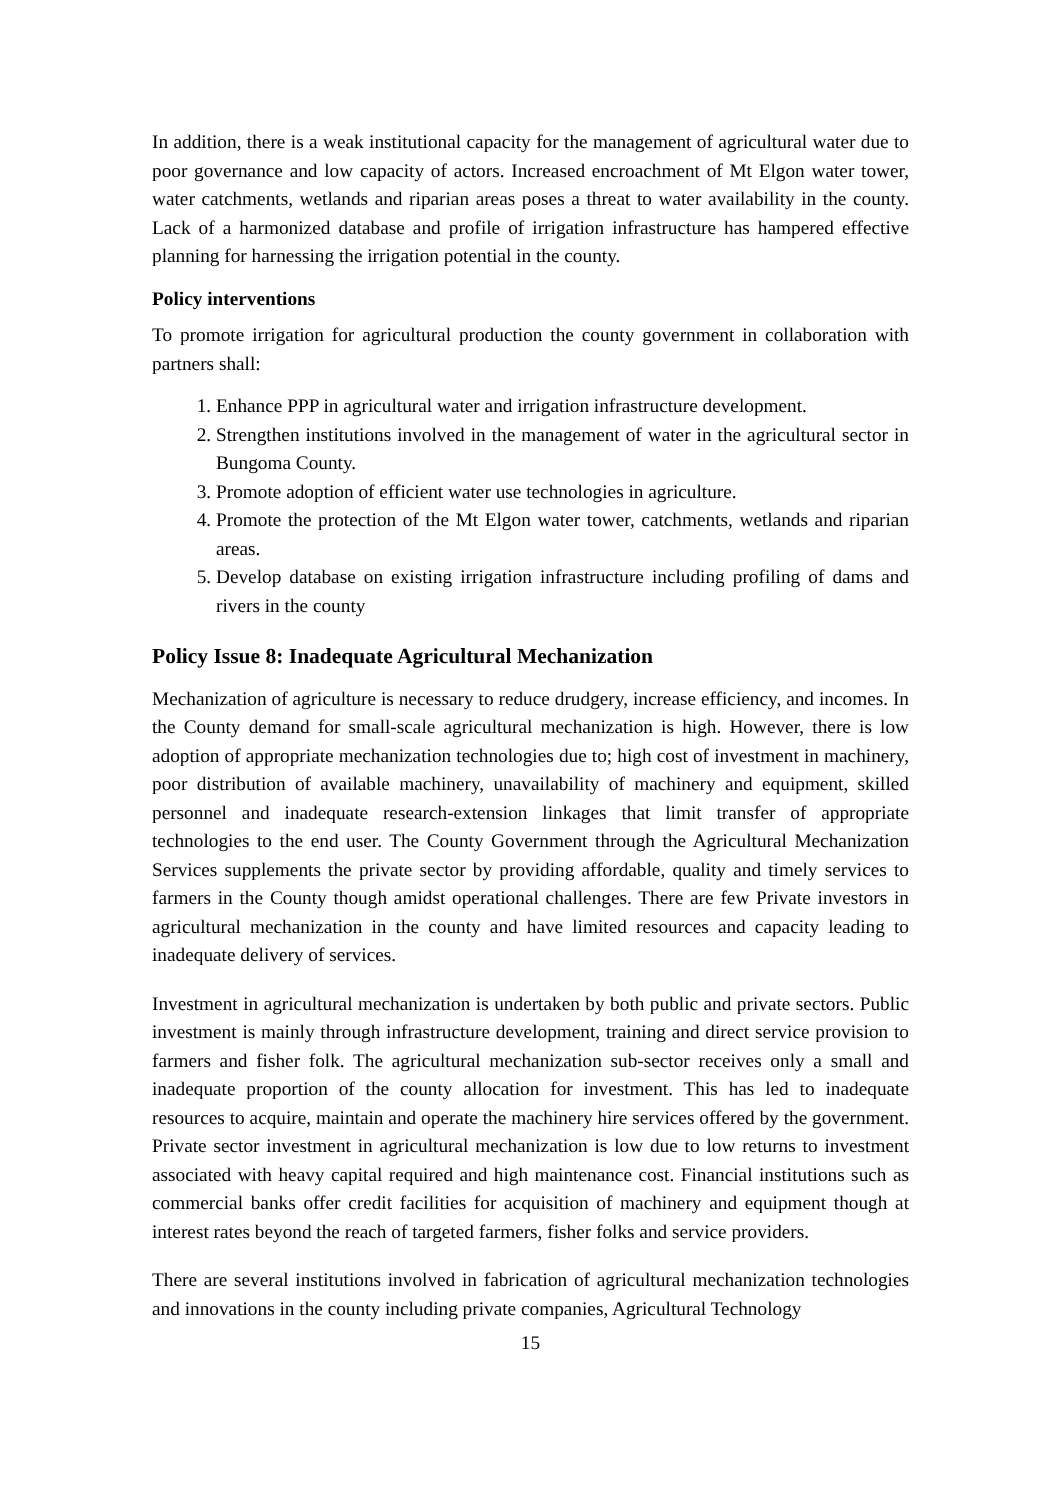In addition, there is a weak institutional capacity for the management of agricultural water due to poor governance and low capacity of actors. Increased encroachment of Mt Elgon water tower, water catchments, wetlands and riparian areas poses a threat to water availability in the county. Lack of a harmonized database and profile of irrigation infrastructure has hampered effective planning for harnessing the irrigation potential in the county.
Policy interventions
To promote irrigation for agricultural production the county government in collaboration with partners shall:
1. Enhance PPP in agricultural water and irrigation infrastructure development.
2. Strengthen institutions involved in the management of water in the agricultural sector in Bungoma County.
3. Promote adoption of efficient water use technologies in agriculture.
4. Promote the protection of the Mt Elgon water tower, catchments, wetlands and riparian areas.
5. Develop database on existing irrigation infrastructure including profiling of dams and rivers in the county
Policy Issue 8: Inadequate Agricultural Mechanization
Mechanization of agriculture is necessary to reduce drudgery, increase efficiency, and incomes. In the County demand for small-scale agricultural mechanization is high. However, there is low adoption of appropriate mechanization technologies due to; high cost of investment in machinery, poor distribution of available machinery, unavailability of machinery and equipment, skilled personnel and inadequate research-extension linkages that limit transfer of appropriate technologies to the end user. The County Government through the Agricultural Mechanization Services supplements the private sector by providing affordable, quality and timely services to farmers in the County though amidst operational challenges. There are few Private investors in agricultural mechanization in the county and have limited resources and capacity leading to inadequate delivery of services.
Investment in agricultural mechanization is undertaken by both public and private sectors. Public investment is mainly through infrastructure development, training and direct service provision to farmers and fisher folk. The agricultural mechanization sub-sector receives only a small and inadequate proportion of the county allocation for investment. This has led to inadequate resources to acquire, maintain and operate the machinery hire services offered by the government. Private sector investment in agricultural mechanization is low due to low returns to investment associated with heavy capital required and high maintenance cost. Financial institutions such as commercial banks offer credit facilities for acquisition of machinery and equipment though at interest rates beyond the reach of targeted farmers, fisher folks and service providers.
There are several institutions involved in fabrication of agricultural mechanization technologies and innovations in the county including private companies, Agricultural Technology
15